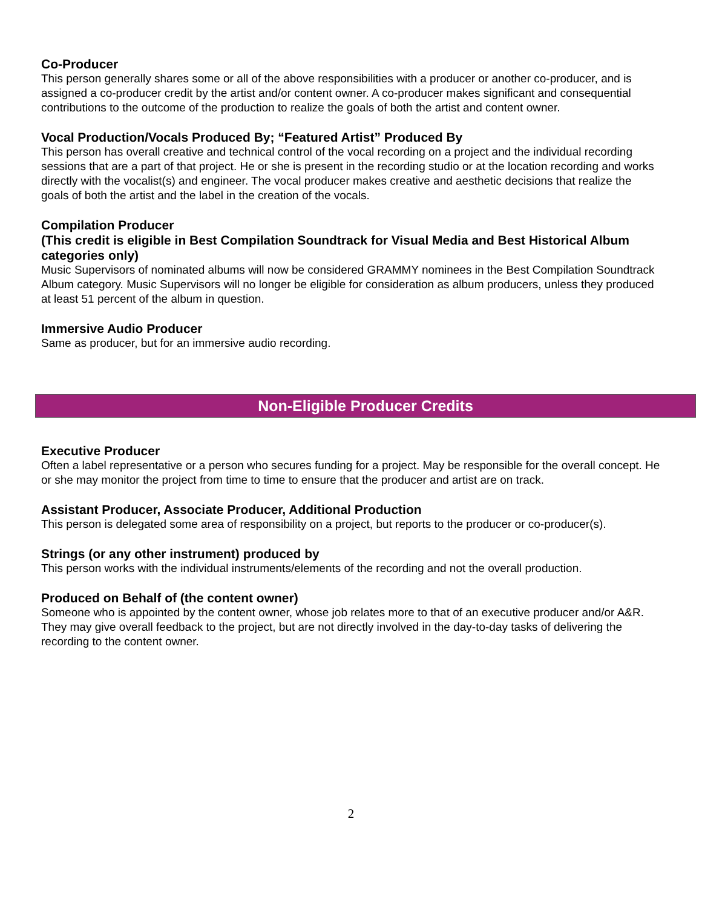Co-Producer
This person generally shares some or all of the above responsibilities with a producer or another co-producer, and is assigned a co-producer credit by the artist and/or content owner. A co-producer makes significant and consequential contributions to the outcome of the production to realize the goals of both the artist and content owner.
Vocal Production/Vocals Produced By; “Featured Artist” Produced By
This person has overall creative and technical control of the vocal recording on a project and the individual recording sessions that are a part of that project. He or she is present in the recording studio or at the location recording and works directly with the vocalist(s) and engineer. The vocal producer makes creative and aesthetic decisions that realize the goals of both the artist and the label in the creation of the vocals.
Compilation Producer
(This credit is eligible in Best Compilation Soundtrack for Visual Media and Best Historical Album categories only)
Music Supervisors of nominated albums will now be considered GRAMMY nominees in the Best Compilation Soundtrack Album category. Music Supervisors will no longer be eligible for consideration as album producers, unless they produced at least 51 percent of the album in question.
Immersive Audio Producer
Same as producer, but for an immersive audio recording.
Non-Eligible Producer Credits
Executive Producer
Often a label representative or a person who secures funding for a project. May be responsible for the overall concept. He or she may monitor the project from time to time to ensure that the producer and artist are on track.
Assistant Producer, Associate Producer, Additional Production
This person is delegated some area of responsibility on a project, but reports to the producer or co-producer(s).
Strings (or any other instrument) produced by
This person works with the individual instruments/elements of the recording and not the overall production.
Produced on Behalf of (the content owner)
Someone who is appointed by the content owner, whose job relates more to that of an executive producer and/or A&R. They may give overall feedback to the project, but are not directly involved in the day-to-day tasks of delivering the recording to the content owner.
2